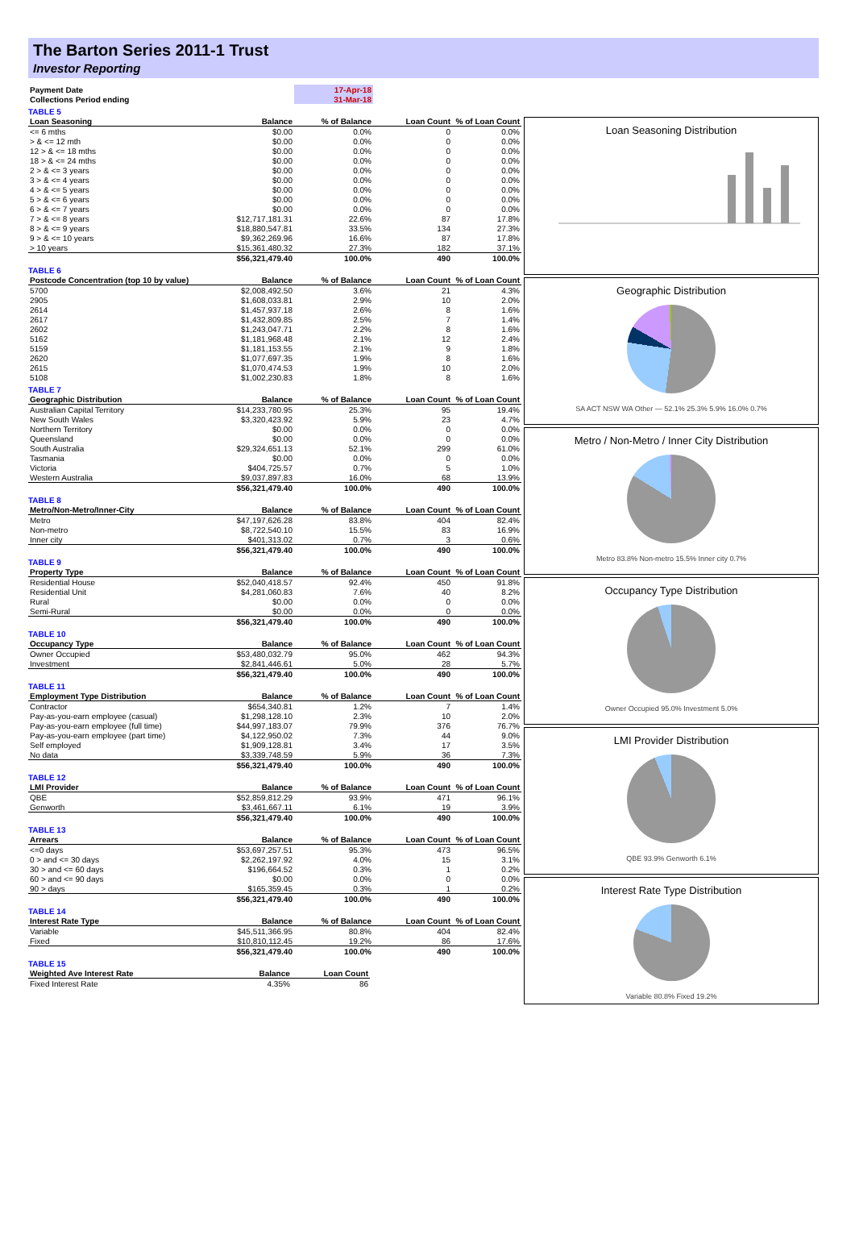The Barton Series 2011-1 Trust
Investor Reporting
| Payment Date | | 17-Apr-18 | | |
| Collections Period ending | | 31-Mar-18 | | |
TABLE 5
| Loan Seasoning | Balance | % of Balance | Loan Count | % of Loan Count |
| --- | --- | --- | --- | --- |
| <= 6 mths | $0.00 | 0.0% | 0 | 0.0% |
| > & <= 12 mth | $0.00 | 0.0% | 0 | 0.0% |
| 12 > & <= 18 mths | $0.00 | 0.0% | 0 | 0.0% |
| 18 > & <= 24 mths | $0.00 | 0.0% | 0 | 0.0% |
| 2 > & <= 3 years | $0.00 | 0.0% | 0 | 0.0% |
| 3 > & <= 4 years | $0.00 | 0.0% | 0 | 0.0% |
| 4 > & <= 5 years | $0.00 | 0.0% | 0 | 0.0% |
| 5 > & <= 6 years | $0.00 | 0.0% | 0 | 0.0% |
| 6 > & <= 7 years | $0.00 | 0.0% | 0 | 0.0% |
| 7 > & <= 8 years | $12,717,181.31 | 22.6% | 87 | 17.8% |
| 8 > & <= 9 years | $18,880,547.81 | 33.5% | 134 | 27.3% |
| 9 > & <= 10 years | $9,362,269.96 | 16.6% | 87 | 17.8% |
| > 10 years | $15,361,480.32 | 27.3% | 182 | 37.1% |
| | $56,321,479.40 | 100.0% | 490 | 100.0% |
TABLE 6
| Postcode Concentration (top 10 by value) | Balance | % of Balance | Loan Count | % of Loan Count |
| --- | --- | --- | --- | --- |
| 5700 | $2,008,492.50 | 3.6% | 21 | 4.3% |
| 2905 | $1,608,033.81 | 2.9% | 10 | 2.0% |
| 2614 | $1,457,937.18 | 2.6% | 8 | 1.6% |
| 2617 | $1,432,809.85 | 2.5% | 7 | 1.4% |
| 2602 | $1,243,047.71 | 2.2% | 8 | 1.6% |
| 5162 | $1,181,968.48 | 2.1% | 12 | 2.4% |
| 5159 | $1,181,153.55 | 2.1% | 9 | 1.8% |
| 2620 | $1,077,697.35 | 1.9% | 8 | 1.6% |
| 2615 | $1,070,474.53 | 1.9% | 10 | 2.0% |
| 5108 | $1,002,230.83 | 1.8% | 8 | 1.6% |
TABLE 7
| Geographic Distribution | Balance | % of Balance | Loan Count | % of Loan Count |
| --- | --- | --- | --- | --- |
| Australian Capital Territory | $14,233,780.95 | 25.3% | 95 | 19.4% |
| New South Wales | $3,320,423.92 | 5.9% | 23 | 4.7% |
| Northern Territory | $0.00 | 0.0% | 0 | 0.0% |
| Queensland | $0.00 | 0.0% | 0 | 0.0% |
| South Australia | $29,324,651.13 | 52.1% | 299 | 61.0% |
| Tasmania | $0.00 | 0.0% | 0 | 0.0% |
| Victoria | $404,725.57 | 0.7% | 5 | 1.0% |
| Western Australia | $9,037,897.83 | 16.0% | 68 | 13.9% |
| | $56,321,479.40 | 100.0% | 490 | 100.0% |
TABLE 8
| Metro/Non-Metro/Inner-City | Balance | % of Balance | Loan Count | % of Loan Count |
| --- | --- | --- | --- | --- |
| Metro | $47,197,626.28 | 83.8% | 404 | 82.4% |
| Non-metro | $8,722,540.10 | 15.5% | 83 | 16.9% |
| Inner city | $401,313.02 | 0.7% | 3 | 0.6% |
| | $56,321,479.40 | 100.0% | 490 | 100.0% |
TABLE 9
| Property Type | Balance | % of Balance | Loan Count | % of Loan Count |
| --- | --- | --- | --- | --- |
| Residential House | $52,040,418.57 | 92.4% | 450 | 91.8% |
| Residential Unit | $4,281,060.83 | 7.6% | 40 | 8.2% |
| Rural | $0.00 | 0.0% | 0 | 0.0% |
| Semi-Rural | $0.00 | 0.0% | 0 | 0.0% |
| | $56,321,479.40 | 100.0% | 490 | 100.0% |
TABLE 10
| Occupancy Type | Balance | % of Balance | Loan Count | % of Loan Count |
| --- | --- | --- | --- | --- |
| Owner Occupied | $53,480,032.79 | 95.0% | 462 | 94.3% |
| Investment | $2,841,446.61 | 5.0% | 28 | 5.7% |
| | $56,321,479.40 | 100.0% | 490 | 100.0% |
TABLE 11
| Employment Type Distribution | Balance | % of Balance | Loan Count | % of Loan Count |
| --- | --- | --- | --- | --- |
| Contractor | $654,340.81 | 1.2% | 7 | 1.4% |
| Pay-as-you-earn employee (casual) | $1,298,128.10 | 2.3% | 10 | 2.0% |
| Pay-as-you-earn employee (full time) | $44,997,183.07 | 79.9% | 376 | 76.7% |
| Pay-as-you-earn employee (part time) | $4,122,950.02 | 7.3% | 44 | 9.0% |
| Self employed | $1,909,128.81 | 3.4% | 17 | 3.5% |
| No data | $3,339,748.59 | 5.9% | 36 | 7.3% |
| | $56,321,479.40 | 100.0% | 490 | 100.0% |
TABLE 12
| LMI Provider | Balance | % of Balance | Loan Count | % of Loan Count |
| --- | --- | --- | --- | --- |
| QBE | $52,859,812.29 | 93.9% | 471 | 96.1% |
| Genworth | $3,461,667.11 | 6.1% | 19 | 3.9% |
| | $56,321,479.40 | 100.0% | 490 | 100.0% |
TABLE 13
| Arrears | Balance | % of Balance | Loan Count | % of Loan Count |
| --- | --- | --- | --- | --- |
| <=0 days | $53,697,257.51 | 95.3% | 473 | 96.5% |
| 0 > and <= 30 days | $2,262,197.92 | 4.0% | 15 | 3.1% |
| 30 > and <= 60 days | $196,664.52 | 0.3% | 1 | 0.2% |
| 60 > and <= 90 days | $0.00 | 0.0% | 0 | 0.0% |
| 90 > days | $165,359.45 | 0.3% | 1 | 0.2% |
| | $56,321,479.40 | 100.0% | 490 | 100.0% |
TABLE 14
| Interest Rate Type | Balance | % of Balance | Loan Count | % of Loan Count |
| --- | --- | --- | --- | --- |
| Variable | $45,511,366.95 | 80.8% | 404 | 82.4% |
| Fixed | $10,810,112.45 | 19.2% | 86 | 17.6% |
| | $56,321,479.40 | 100.0% | 490 | 100.0% |
TABLE 15
| Weighted Ave Interest Rate | Balance | Loan Count |
| --- | --- | --- |
| Fixed Interest Rate | 4.35% | 86 |
Loan Seasoning Distribution
Geographic Distribution
SA ACT NSW WA Other — 52.1% 25.3% 5.9% 16.0% 0.7%
Metro / Non-Metro / Inner City Distribution
Metro 83.8% Non-metro 15.5% Inner city 0.7%
Occupancy Type Distribution
Owner Occupied 95.0% Investment 5.0%
LMI Provider Distribution
QBE 93.9% Genworth 6.1%
Interest Rate Type Distribution
Variable 80.8% Fixed 19.2%